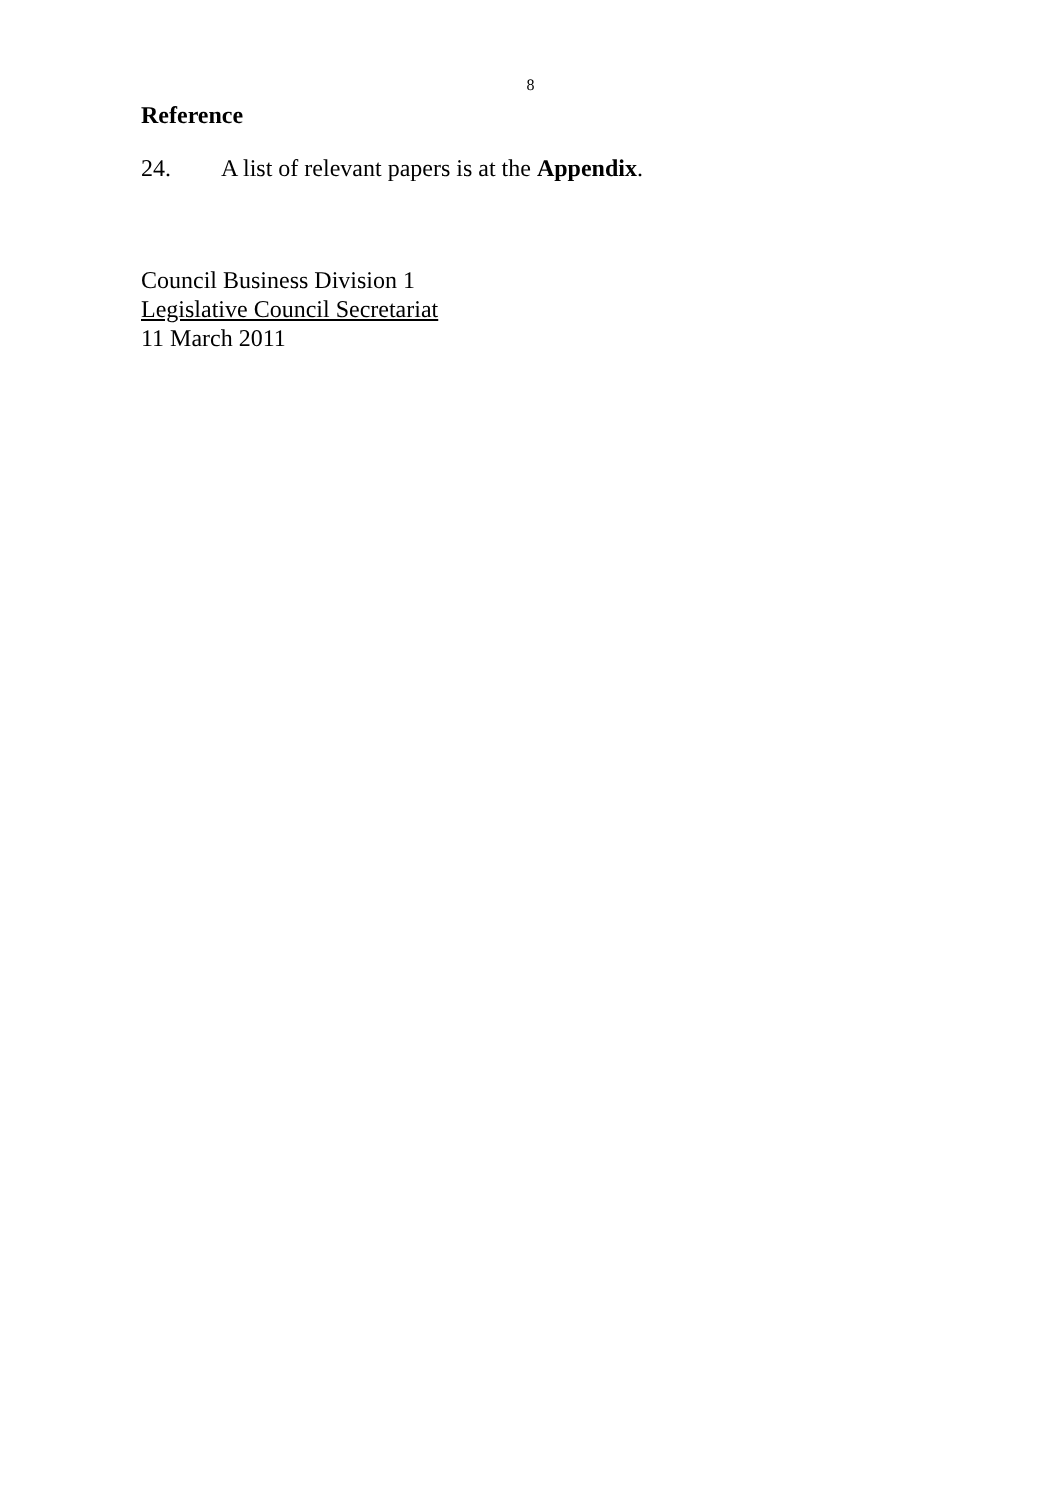8
Reference
24. A list of relevant papers is at the Appendix.
Council Business Division 1
Legislative Council Secretariat
11 March 2011